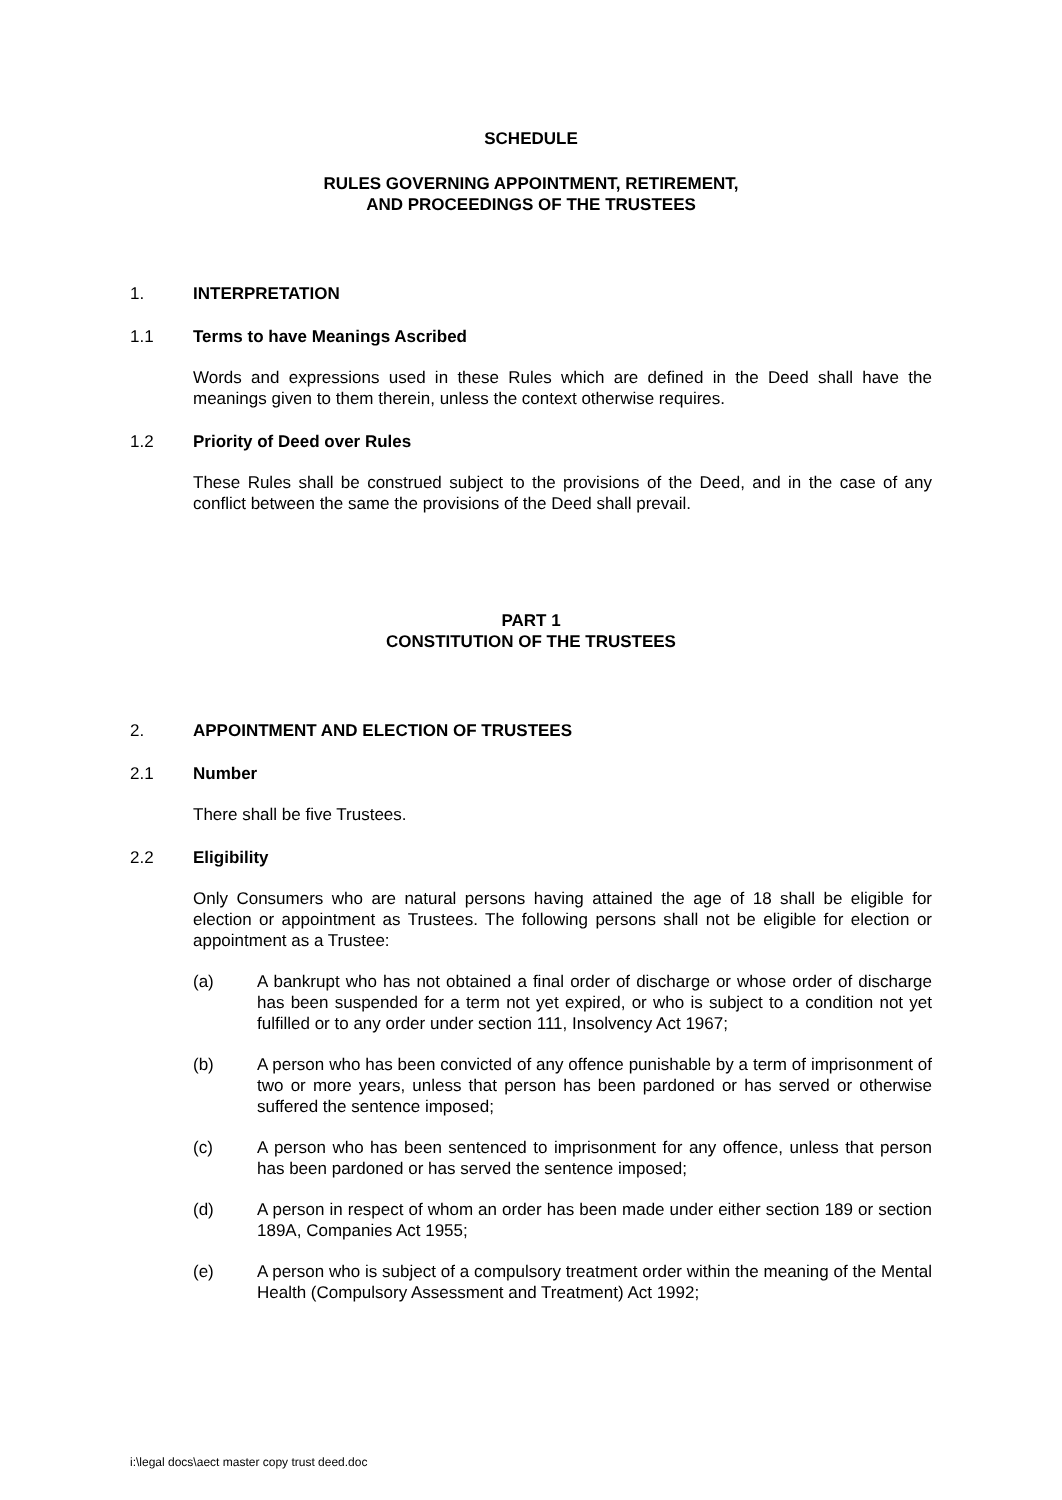SCHEDULE
RULES GOVERNING APPOINTMENT, RETIREMENT,
AND PROCEEDINGS OF THE TRUSTEES
1. INTERPRETATION
1.1 Terms to have Meanings Ascribed
Words and expressions used in these Rules which are defined in the Deed shall have the meanings given to them therein, unless the context otherwise requires.
1.2 Priority of Deed over Rules
These Rules shall be construed subject to the provisions of the Deed, and in the case of any conflict between the same the provisions of the Deed shall prevail.
PART 1
CONSTITUTION OF THE TRUSTEES
2. APPOINTMENT AND ELECTION OF TRUSTEES
2.1 Number
There shall be five Trustees.
2.2 Eligibility
Only Consumers who are natural persons having attained the age of 18 shall be eligible for election or appointment as Trustees. The following persons shall not be eligible for election or appointment as a Trustee:
(a) A bankrupt who has not obtained a final order of discharge or whose order of discharge has been suspended for a term not yet expired, or who is subject to a condition not yet fulfilled or to any order under section 111, Insolvency Act 1967;
(b) A person who has been convicted of any offence punishable by a term of imprisonment of two or more years, unless that person has been pardoned or has served or otherwise suffered the sentence imposed;
(c) A person who has been sentenced to imprisonment for any offence, unless that person has been pardoned or has served the sentence imposed;
(d) A person in respect of whom an order has been made under either section 189 or section 189A, Companies Act 1955;
(e) A person who is subject of a compulsory treatment order within the meaning of the Mental Health (Compulsory Assessment and Treatment) Act 1992;
i:\legal docs\aect master copy trust deed.doc